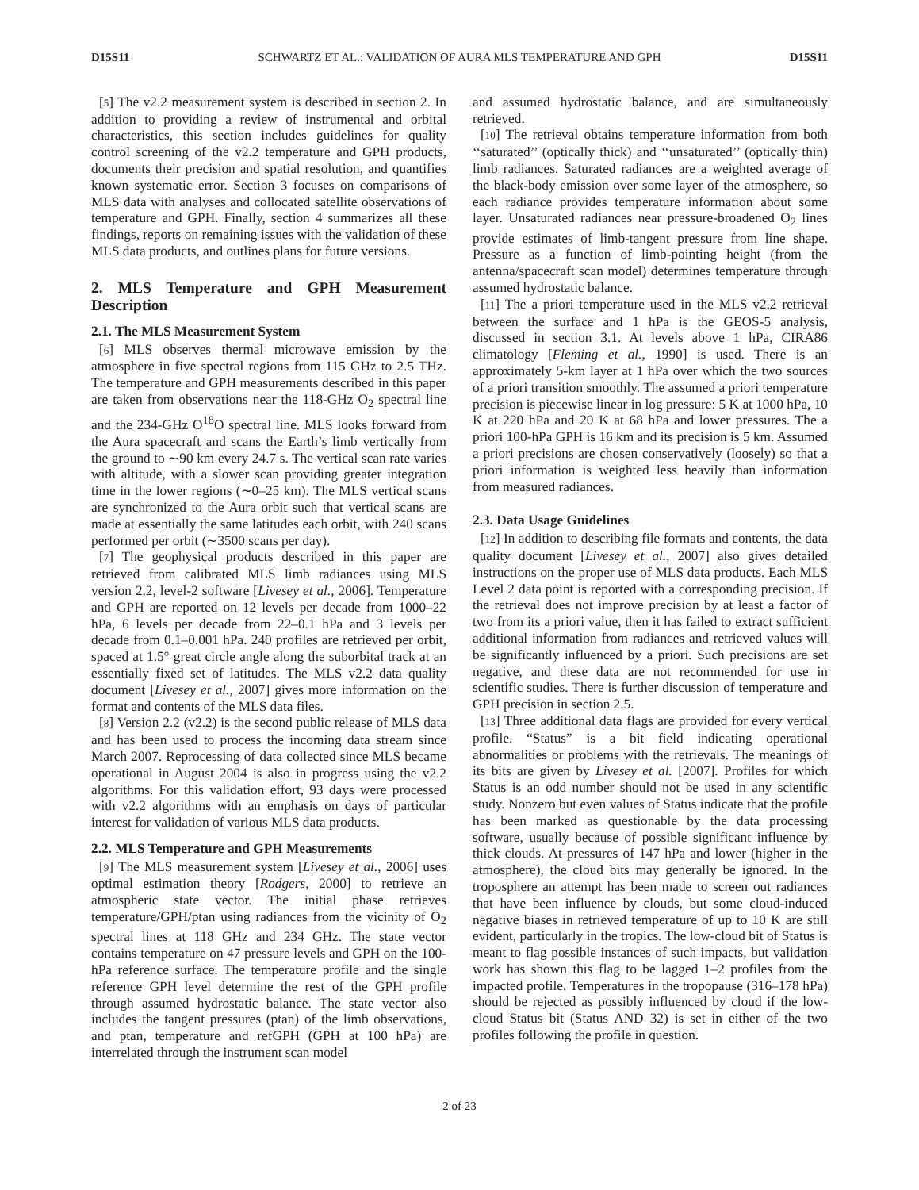D15S11 SCHWARTZ ET AL.: VALIDATION OF AURA MLS TEMPERATURE AND GPH D15S11
[5] The v2.2 measurement system is described in section 2. In addition to providing a review of instrumental and orbital characteristics, this section includes guidelines for quality control screening of the v2.2 temperature and GPH products, documents their precision and spatial resolution, and quantifies known systematic error. Section 3 focuses on comparisons of MLS data with analyses and collocated satellite observations of temperature and GPH. Finally, section 4 summarizes all these findings, reports on remaining issues with the validation of these MLS data products, and outlines plans for future versions.
2. MLS Temperature and GPH Measurement Description
2.1. The MLS Measurement System
[6] MLS observes thermal microwave emission by the atmosphere in five spectral regions from 115 GHz to 2.5 THz. The temperature and GPH measurements described in this paper are taken from observations near the 118-GHz O<sub>2</sub> spectral line and the 234-GHz O<sup>18</sup>O spectral line. MLS looks forward from the Aura spacecraft and scans the Earth’s limb vertically from the ground to ∼90 km every 24.7 s. The vertical scan rate varies with altitude, with a slower scan providing greater integration time in the lower regions (∼0–25 km). The MLS vertical scans are synchronized to the Aura orbit such that vertical scans are made at essentially the same latitudes each orbit, with 240 scans performed per orbit (∼3500 scans per day).
[7] The geophysical products described in this paper are retrieved from calibrated MLS limb radiances using MLS version 2.2, level-2 software [Livesey et al., 2006]. Temperature and GPH are reported on 12 levels per decade from 1000–22 hPa, 6 levels per decade from 22–0.1 hPa and 3 levels per decade from 0.1–0.001 hPa. 240 profiles are retrieved per orbit, spaced at 1.5° great circle angle along the suborbital track at an essentially fixed set of latitudes. The MLS v2.2 data quality document [Livesey et al., 2007] gives more information on the format and contents of the MLS data files.
[8] Version 2.2 (v2.2) is the second public release of MLS data and has been used to process the incoming data stream since March 2007. Reprocessing of data collected since MLS became operational in August 2004 is also in progress using the v2.2 algorithms. For this validation effort, 93 days were processed with v2.2 algorithms with an emphasis on days of particular interest for validation of various MLS data products.
2.2. MLS Temperature and GPH Measurements
[9] The MLS measurement system [Livesey et al., 2006] uses optimal estimation theory [Rodgers, 2000] to retrieve an atmospheric state vector. The initial phase retrieves temperature/GPH/ptan using radiances from the vicinity of O<sub>2</sub> spectral lines at 118 GHz and 234 GHz. The state vector contains temperature on 47 pressure levels and GPH on the 100-hPa reference surface. The temperature profile and the single reference GPH level determine the rest of the GPH profile through assumed hydrostatic balance. The state vector also includes the tangent pressures (ptan) of the limb observations, and ptan, temperature and refGPH (GPH at 100 hPa) are interrelated through the instrument scan model
and assumed hydrostatic balance, and are simultaneously retrieved.
[10] The retrieval obtains temperature information from both ‘‘saturated’’ (optically thick) and ‘‘unsaturated’’ (optically thin) limb radiances. Saturated radiances are a weighted average of the black-body emission over some layer of the atmosphere, so each radiance provides temperature information about some layer. Unsaturated radiances near pressure-broadened O<sub>2</sub> lines provide estimates of limb-tangent pressure from line shape. Pressure as a function of limb-pointing height (from the antenna/spacecraft scan model) determines temperature through assumed hydrostatic balance.
[11] The a priori temperature used in the MLS v2.2 retrieval between the surface and 1 hPa is the GEOS-5 analysis, discussed in section 3.1. At levels above 1 hPa, CIRA86 climatology [Fleming et al., 1990] is used. There is an approximately 5-km layer at 1 hPa over which the two sources of a priori transition smoothly. The assumed a priori temperature precision is piecewise linear in log pressure: 5 K at 1000 hPa, 10 K at 220 hPa and 20 K at 68 hPa and lower pressures. The a priori 100-hPa GPH is 16 km and its precision is 5 km. Assumed a priori precisions are chosen conservatively (loosely) so that a priori information is weighted less heavily than information from measured radiances.
2.3. Data Usage Guidelines
[12] In addition to describing file formats and contents, the data quality document [Livesey et al., 2007] also gives detailed instructions on the proper use of MLS data products. Each MLS Level 2 data point is reported with a corresponding precision. If the retrieval does not improve precision by at least a factor of two from its a priori value, then it has failed to extract sufficient additional information from radiances and retrieved values will be significantly influenced by a priori. Such precisions are set negative, and these data are not recommended for use in scientific studies. There is further discussion of temperature and GPH precision in section 2.5.
[13] Three additional data flags are provided for every vertical profile. “Status” is a bit field indicating operational abnormalities or problems with the retrievals. The meanings of its bits are given by Livesey et al. [2007]. Profiles for which Status is an odd number should not be used in any scientific study. Nonzero but even values of Status indicate that the profile has been marked as questionable by the data processing software, usually because of possible significant influence by thick clouds. At pressures of 147 hPa and lower (higher in the atmosphere), the cloud bits may generally be ignored. In the troposphere an attempt has been made to screen out radiances that have been influence by clouds, but some cloud-induced negative biases in retrieved temperature of up to 10 K are still evident, particularly in the tropics. The low-cloud bit of Status is meant to flag possible instances of such impacts, but validation work has shown this flag to be lagged 1–2 profiles from the impacted profile. Temperatures in the tropopause (316–178 hPa) should be rejected as possibly influenced by cloud if the low-cloud Status bit (Status AND 32) is set in either of the two profiles following the profile in question.
2 of 23